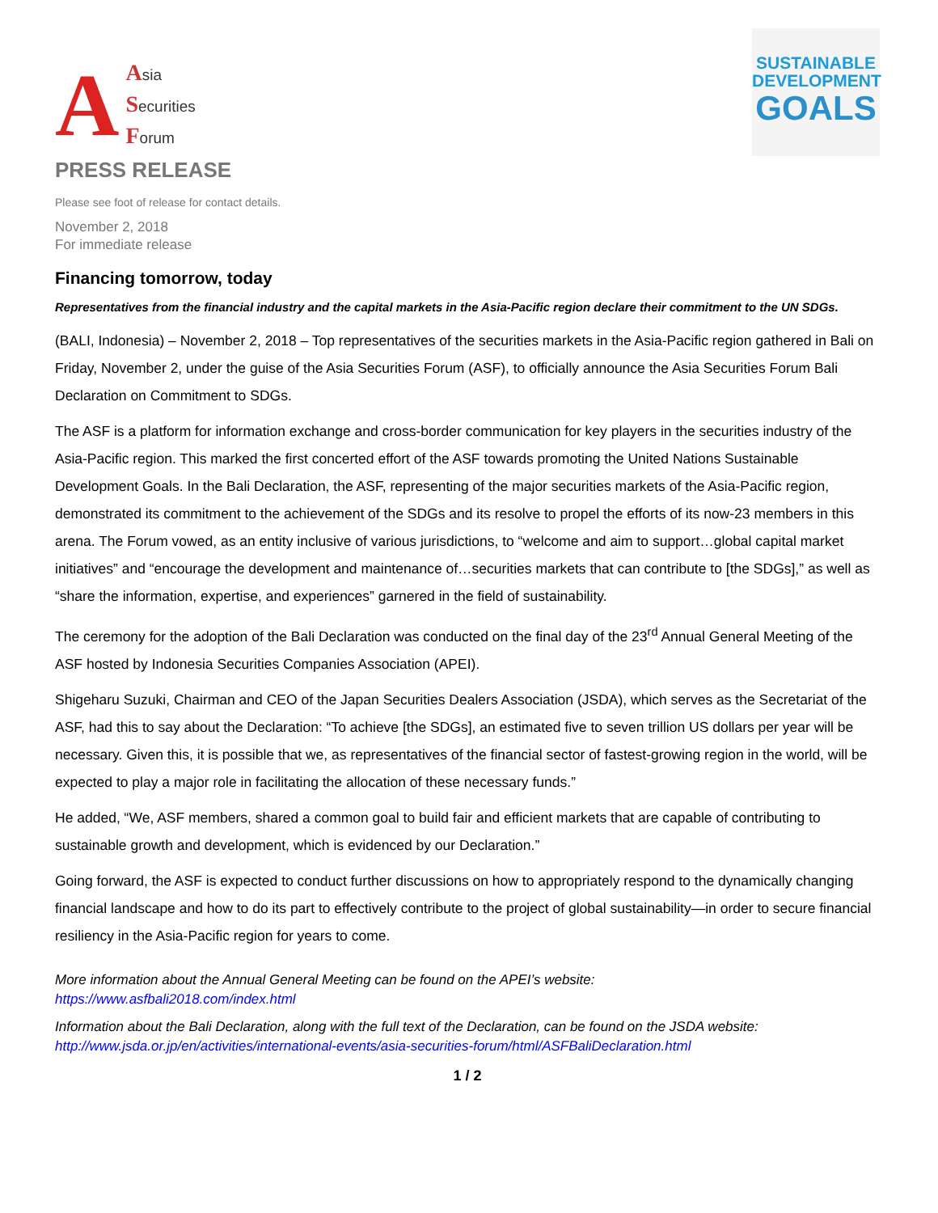A
Asia
Securities
Forum
SUSTAINABLE
DEVELOPMENT
GOALS
PRESS RELEASE
Please see foot of release for contact details.
November 2, 2018
For immediate release
Financing tomorrow, today
Representatives from the financial industry and the capital markets in the Asia-Pacific region declare their commitment to the UN SDGs.
(BALI, Indonesia) – November 2, 2018 – Top representatives of the securities markets in the Asia-Pacific region gathered in Bali on Friday, November 2, under the guise of the Asia Securities Forum (ASF), to officially announce the Asia Securities Forum Bali Declaration on Commitment to SDGs.
The ASF is a platform for information exchange and cross-border communication for key players in the securities industry of the Asia-Pacific region. This marked the first concerted effort of the ASF towards promoting the United Nations Sustainable Development Goals. In the Bali Declaration, the ASF, representing of the major securities markets of the Asia-Pacific region, demonstrated its commitment to the achievement of the SDGs and its resolve to propel the efforts of its now-23 members in this arena. The Forum vowed, as an entity inclusive of various jurisdictions, to “welcome and aim to support…global capital market initiatives” and “encourage the development and maintenance of…securities markets that can contribute to [the SDGs],” as well as “share the information, expertise, and experiences” garnered in the field of sustainability.
The ceremony for the adoption of the Bali Declaration was conducted on the final day of the 23<sup>rd</sup> Annual General Meeting of the ASF hosted by Indonesia Securities Companies Association (APEI).
Shigeharu Suzuki, Chairman and CEO of the Japan Securities Dealers Association (JSDA), which serves as the Secretariat of the ASF, had this to say about the Declaration: “To achieve [the SDGs], an estimated five to seven trillion US dollars per year will be necessary. Given this, it is possible that we, as representatives of the financial sector of fastest-growing region in the world, will be expected to play a major role in facilitating the allocation of these necessary funds.”
He added, “We, ASF members, shared a common goal to build fair and efficient markets that are capable of contributing to sustainable growth and development, which is evidenced by our Declaration.”
Going forward, the ASF is expected to conduct further discussions on how to appropriately respond to the dynamically changing financial landscape and how to do its part to effectively contribute to the project of global sustainability—in order to secure financial resiliency in the Asia-Pacific region for years to come.
More information about the Annual General Meeting can be found on the APEI’s website:
https://www.asfbali2018.com/index.html
Information about the Bali Declaration, along with the full text of the Declaration, can be found on the JSDA website:
http://www.jsda.or.jp/en/activities/international-events/asia-securities-forum/html/ASFBaliDeclaration.html
1 / 2